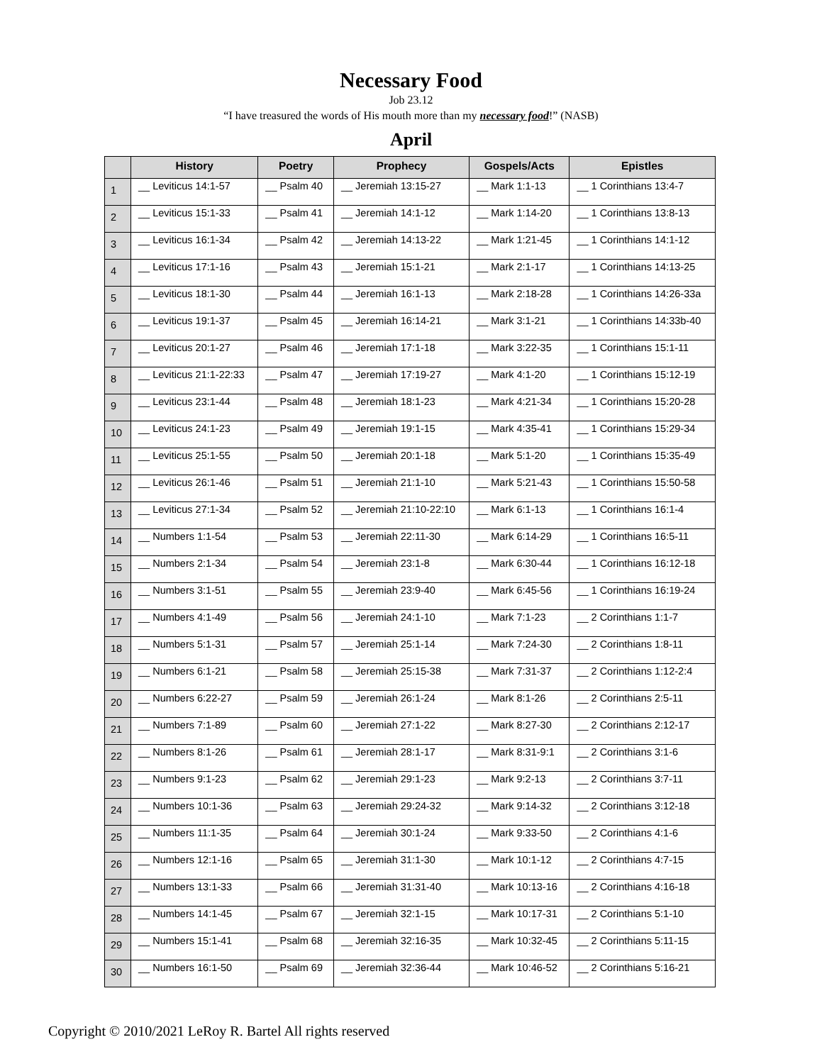Necessary Food
Job 23.12
“I have treasured the words of His mouth more than my necessary food!” (NASB)
April
| | History | Poetry | Prophecy | Gospels/Acts | Epistles |
| --- | --- | --- | --- | --- | --- |
| 1 | __ Leviticus 14:1-57 | __ Psalm 40 | __ Jeremiah 13:15-27 | __ Mark 1:1-13 | __ 1 Corinthians 13:4-7 |
| 2 | __ Leviticus 15:1-33 | __ Psalm 41 | __ Jeremiah 14:1-12 | __ Mark 1:14-20 | __ 1 Corinthians 13:8-13 |
| 3 | __ Leviticus 16:1-34 | __ Psalm 42 | __ Jeremiah 14:13-22 | __ Mark 1:21-45 | __ 1 Corinthians 14:1-12 |
| 4 | __ Leviticus 17:1-16 | __ Psalm 43 | __ Jeremiah 15:1-21 | __ Mark 2:1-17 | __ 1 Corinthians 14:13-25 |
| 5 | __ Leviticus 18:1-30 | __ Psalm 44 | __ Jeremiah 16:1-13 | __ Mark 2:18-28 | __ 1 Corinthians 14:26-33a |
| 6 | __ Leviticus 19:1-37 | __ Psalm 45 | __ Jeremiah 16:14-21 | __ Mark 3:1-21 | __ 1 Corinthians 14:33b-40 |
| 7 | __ Leviticus 20:1-27 | __ Psalm 46 | __ Jeremiah 17:1-18 | __ Mark 3:22-35 | __ 1 Corinthians 15:1-11 |
| 8 | __ Leviticus 21:1-22:33 | __ Psalm 47 | __ Jeremiah 17:19-27 | __ Mark 4:1-20 | __ 1 Corinthians 15:12-19 |
| 9 | __ Leviticus 23:1-44 | __ Psalm 48 | __ Jeremiah 18:1-23 | __ Mark 4:21-34 | __ 1 Corinthians 15:20-28 |
| 10 | __ Leviticus 24:1-23 | __ Psalm 49 | __ Jeremiah 19:1-15 | __ Mark 4:35-41 | __ 1 Corinthians 15:29-34 |
| 11 | __ Leviticus 25:1-55 | __ Psalm 50 | __ Jeremiah 20:1-18 | __ Mark 5:1-20 | __ 1 Corinthians 15:35-49 |
| 12 | __ Leviticus 26:1-46 | __ Psalm 51 | __ Jeremiah 21:1-10 | __ Mark 5:21-43 | __ 1 Corinthians 15:50-58 |
| 13 | __ Leviticus 27:1-34 | __ Psalm 52 | __ Jeremiah 21:10-22:10 | __ Mark 6:1-13 | __ 1 Corinthians 16:1-4 |
| 14 | __ Numbers 1:1-54 | __ Psalm 53 | __ Jeremiah 22:11-30 | __ Mark 6:14-29 | __ 1 Corinthians 16:5-11 |
| 15 | __ Numbers 2:1-34 | __ Psalm 54 | __ Jeremiah 23:1-8 | __ Mark 6:30-44 | __ 1 Corinthians 16:12-18 |
| 16 | __ Numbers 3:1-51 | __ Psalm 55 | __ Jeremiah 23:9-40 | __ Mark 6:45-56 | __ 1 Corinthians 16:19-24 |
| 17 | __ Numbers 4:1-49 | __ Psalm 56 | __ Jeremiah 24:1-10 | __ Mark 7:1-23 | __ 2 Corinthians 1:1-7 |
| 18 | __ Numbers 5:1-31 | __ Psalm 57 | __ Jeremiah 25:1-14 | __ Mark 7:24-30 | __ 2 Corinthians 1:8-11 |
| 19 | __ Numbers 6:1-21 | __ Psalm 58 | __ Jeremiah 25:15-38 | __ Mark 7:31-37 | __ 2 Corinthians 1:12-2:4 |
| 20 | __ Numbers 6:22-27 | __ Psalm 59 | __ Jeremiah 26:1-24 | __ Mark 8:1-26 | __ 2 Corinthians 2:5-11 |
| 21 | __ Numbers 7:1-89 | __ Psalm 60 | __ Jeremiah 27:1-22 | __ Mark 8:27-30 | __ 2 Corinthians 2:12-17 |
| 22 | __ Numbers 8:1-26 | __ Psalm 61 | __ Jeremiah 28:1-17 | __ Mark 8:31-9:1 | __ 2 Corinthians 3:1-6 |
| 23 | __ Numbers 9:1-23 | __ Psalm 62 | __ Jeremiah 29:1-23 | __ Mark 9:2-13 | __ 2 Corinthians 3:7-11 |
| 24 | __ Numbers 10:1-36 | __ Psalm 63 | __ Jeremiah 29:24-32 | __ Mark 9:14-32 | __ 2 Corinthians 3:12-18 |
| 25 | __ Numbers 11:1-35 | __ Psalm 64 | __ Jeremiah 30:1-24 | __ Mark 9:33-50 | __ 2 Corinthians 4:1-6 |
| 26 | __ Numbers 12:1-16 | __ Psalm 65 | __ Jeremiah 31:1-30 | __ Mark 10:1-12 | __ 2 Corinthians 4:7-15 |
| 27 | __ Numbers 13:1-33 | __ Psalm 66 | __ Jeremiah 31:31-40 | __ Mark 10:13-16 | __ 2 Corinthians 4:16-18 |
| 28 | __ Numbers 14:1-45 | __ Psalm 67 | __ Jeremiah 32:1-15 | __ Mark 10:17-31 | __ 2 Corinthians 5:1-10 |
| 29 | __ Numbers 15:1-41 | __ Psalm 68 | __ Jeremiah 32:16-35 | __ Mark 10:32-45 | __ 2 Corinthians 5:11-15 |
| 30 | __ Numbers 16:1-50 | __ Psalm 69 | __ Jeremiah 32:36-44 | __ Mark 10:46-52 | __ 2 Corinthians 5:16-21 |
Copyright © 2010/2021 LeRoy R. Bartel All rights reserved